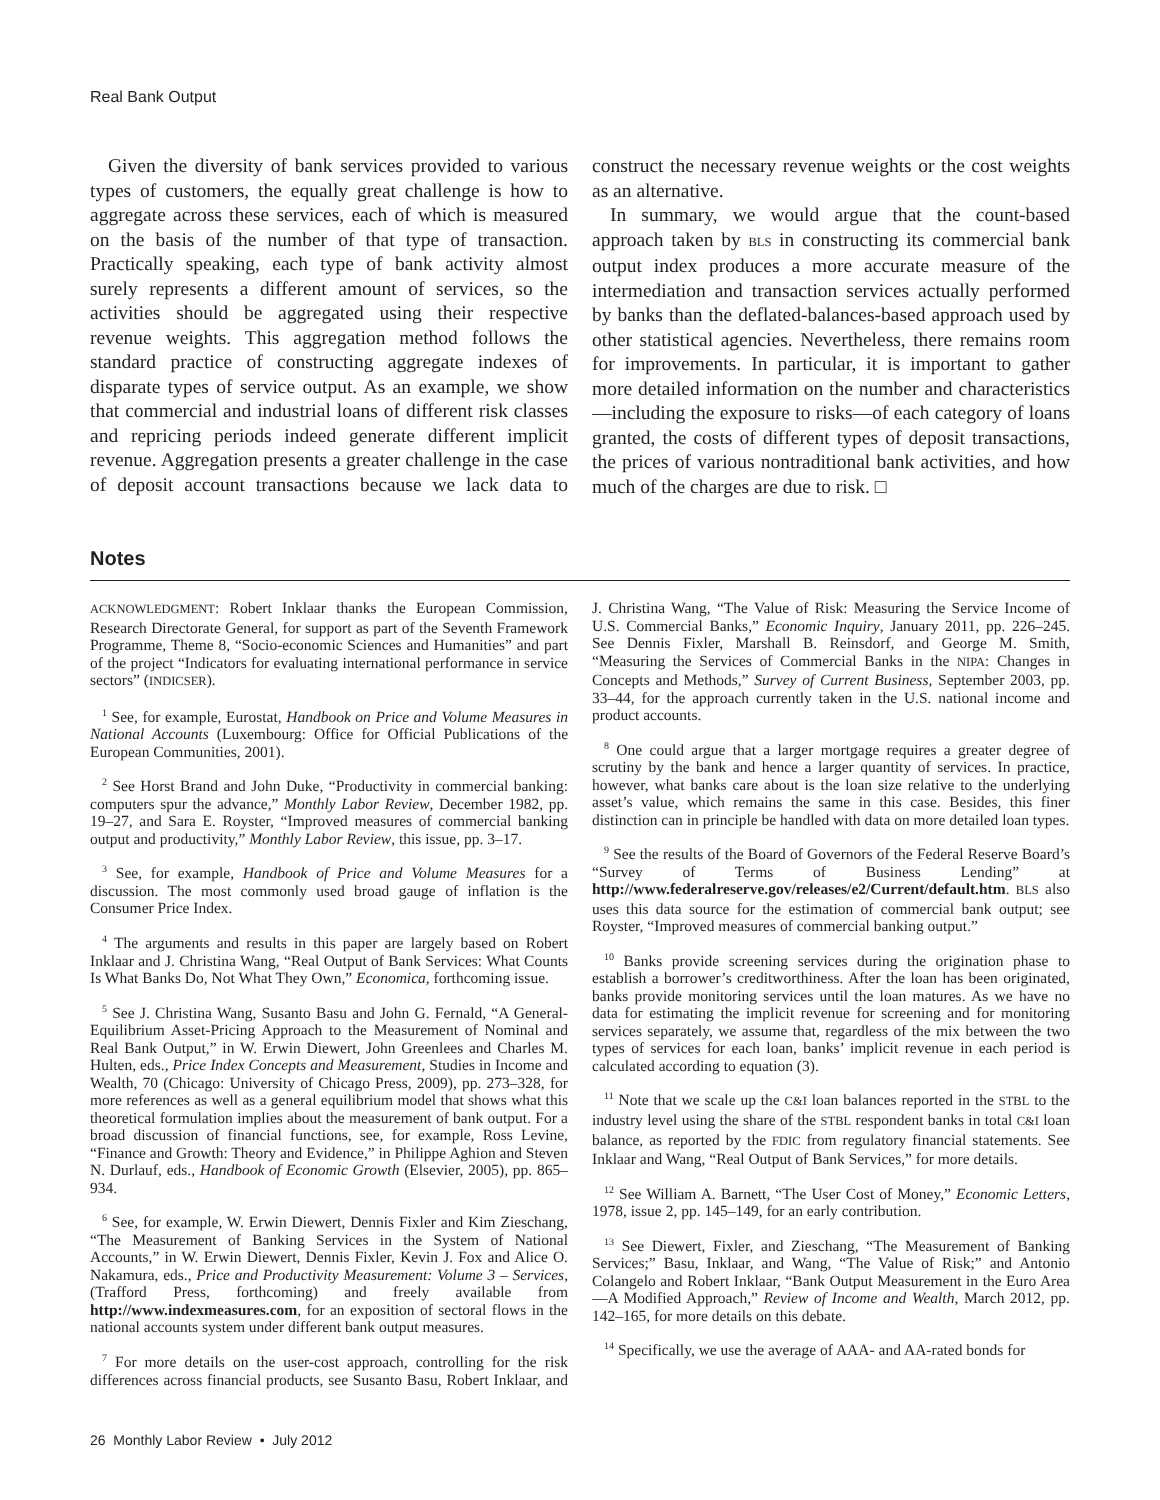Real Bank Output
Given the diversity of bank services provided to various types of customers, the equally great challenge is how to aggregate across these services, each of which is measured on the basis of the number of that type of transaction. Practically speaking, each type of bank activity almost surely represents a different amount of services, so the activities should be aggregated using their respective revenue weights. This aggregation method follows the standard practice of constructing aggregate indexes of disparate types of service output. As an example, we show that commercial and industrial loans of different risk classes and repricing periods indeed generate different implicit revenue. Aggregation presents a greater challenge in the case of deposit account transactions because we lack data to construct the necessary revenue weights or the cost weights as an alternative.
In summary, we would argue that the count-based approach taken by BLS in constructing its commercial bank output index produces a more accurate measure of the intermediation and transaction services actually performed by banks than the deflated-balances-based approach used by other statistical agencies. Nevertheless, there remains room for improvements. In particular, it is important to gather more detailed information on the number and characteristics—including the exposure to risks—of each category of loans granted, the costs of different types of deposit transactions, the prices of various nontraditional bank activities, and how much of the charges are due to risk. □
Notes
ACKNOWLEDGMENT: Robert Inklaar thanks the European Commission, Research Directorate General, for support as part of the Seventh Framework Programme, Theme 8, “Socio-economic Sciences and Humanities” and part of the project “Indicators for evaluating international performance in service sectors” (INDICSER).
<sup>1</sup> See, for example, Eurostat, Handbook on Price and Volume Measures in National Accounts (Luxembourg: Office for Official Publications of the European Communities, 2001).
<sup>2</sup> See Horst Brand and John Duke, “Productivity in commercial banking: computers spur the advance,” Monthly Labor Review, December 1982, pp. 19–27, and Sara E. Royster, “Improved measures of commercial banking output and productivity,” Monthly Labor Review, this issue, pp. 3–17.
<sup>3</sup> See, for example, Handbook of Price and Volume Measures for a discussion. The most commonly used broad gauge of inflation is the Consumer Price Index.
<sup>4</sup> The arguments and results in this paper are largely based on Robert Inklaar and J. Christina Wang, “Real Output of Bank Services: What Counts Is What Banks Do, Not What They Own,” Economica, forthcoming issue.
<sup>5</sup> See J. Christina Wang, Susanto Basu and John G. Fernald, “A General-Equilibrium Asset-Pricing Approach to the Measurement of Nominal and Real Bank Output,” in W. Erwin Diewert, John Greenlees and Charles M. Hulten, eds., Price Index Concepts and Measurement, Studies in Income and Wealth, 70 (Chicago: University of Chicago Press, 2009), pp. 273–328, for more references as well as a general equilibrium model that shows what this theoretical formulation implies about the measurement of bank output. For a broad discussion of financial functions, see, for example, Ross Levine, “Finance and Growth: Theory and Evidence,” in Philippe Aghion and Steven N. Durlauf, eds., Handbook of Economic Growth (Elsevier, 2005), pp. 865–934.
<sup>6</sup> See, for example, W. Erwin Diewert, Dennis Fixler and Kim Zieschang, “The Measurement of Banking Services in the System of National Accounts,” in W. Erwin Diewert, Dennis Fixler, Kevin J. Fox and Alice O. Nakamura, eds., Price and Productivity Measurement: Volume 3 – Services, (Trafford Press, forthcoming) and freely available from http://www.indexmeasures.com, for an exposition of sectoral flows in the national accounts system under different bank output measures.
<sup>7</sup> For more details on the user-cost approach, controlling for the risk differences across financial products, see Susanto Basu, Robert Inklaar, and J. Christina Wang, “The Value of Risk: Measuring the Service Income of U.S. Commercial Banks,” Economic Inquiry, January 2011, pp. 226–245. See Dennis Fixler, Marshall B. Reinsdorf, and George M. Smith, “Measuring the Services of Commercial Banks in the NIPA: Changes in Concepts and Methods,” Survey of Current Business, September 2003, pp. 33–44, for the approach currently taken in the U.S. national income and product accounts.
<sup>8</sup> One could argue that a larger mortgage requires a greater degree of scrutiny by the bank and hence a larger quantity of services. In practice, however, what banks care about is the loan size relative to the underlying asset’s value, which remains the same in this case. Besides, this finer distinction can in principle be handled with data on more detailed loan types.
<sup>9</sup> See the results of the Board of Governors of the Federal Reserve Board’s “Survey of Terms of Business Lending” at http://www.federalreserve.gov/releases/e2/Current/default.htm. BLS also uses this data source for the estimation of commercial bank output; see Royster, “Improved measures of commercial banking output.”
<sup>10</sup> Banks provide screening services during the origination phase to establish a borrower’s creditworthiness. After the loan has been originated, banks provide monitoring services until the loan matures. As we have no data for estimating the implicit revenue for screening and for monitoring services separately, we assume that, regardless of the mix between the two types of services for each loan, banks’ implicit revenue in each period is calculated according to equation (3).
<sup>11</sup> Note that we scale up the C&I loan balances reported in the STBL to the industry level using the share of the STBL respondent banks in total C&I loan balance, as reported by the FDIC from regulatory financial statements. See Inklaar and Wang, “Real Output of Bank Services,” for more details.
<sup>12</sup> See William A. Barnett, “The User Cost of Money,” Economic Letters, 1978, issue 2, pp. 145–149, for an early contribution.
<sup>13</sup> See Diewert, Fixler, and Zieschang, “The Measurement of Banking Services;” Basu, Inklaar, and Wang, “The Value of Risk;” and Antonio Colangelo and Robert Inklaar, “Bank Output Measurement in the Euro Area—A Modified Approach,” Review of Income and Wealth, March 2012, pp. 142–165, for more details on this debate.
<sup>14</sup> Specifically, we use the average of AAA- and AA-rated bonds for
26 Monthly Labor Review • July 2012